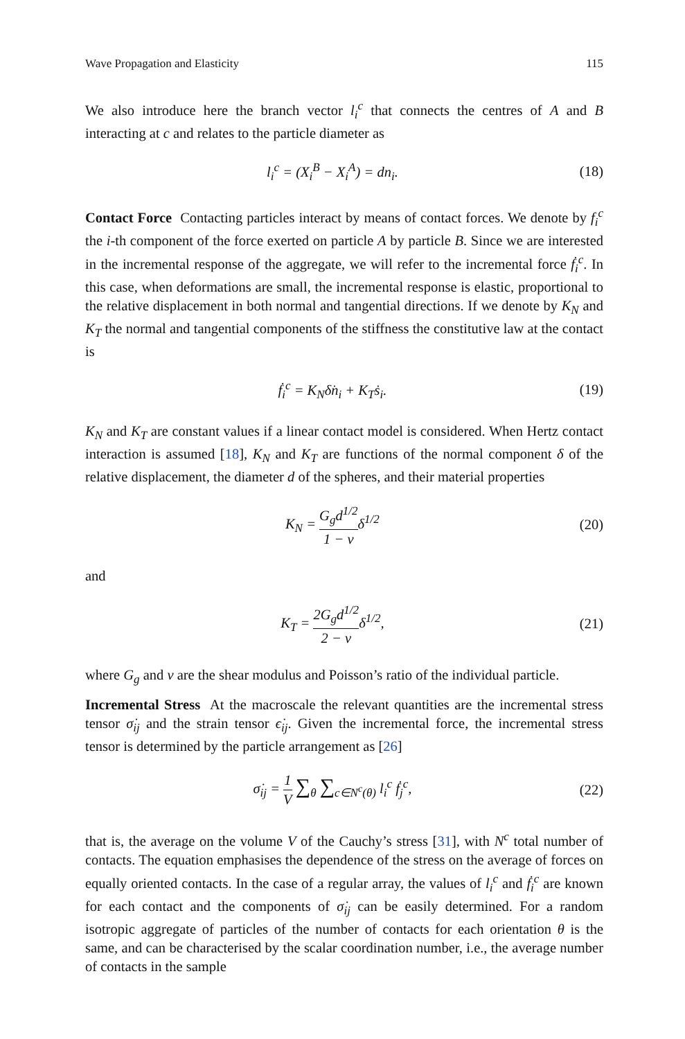Wave Propagation and Elasticity 115
We also introduce here the branch vector l<sub>i</sub><sup>c</sup> that connects the centres of A and B interacting at c and relates to the particle diameter as
l<sub>i</sub><sup>c</sup> = (X<sub>i</sub><sup>B</sup> − X<sub>i</sub><sup>A</sup>) = dn<sub>i</sub>. (18)
Contact Force Contacting particles interact by means of contact forces. We denote by f<sub>i</sub><sup>c</sup> the i-th component of the force exerted on particle A by particle B. Since we are interested in the incremental response of the aggregate, we will refer to the incremental force ḟ<sub>i</sub><sup>c</sup>. In this case, when deformations are small, the incremental response is elastic, proportional to the relative displacement in both normal and tangential directions. If we denote by K<sub>N</sub> and K<sub>T</sub> the normal and tangential components of the stiffness the constitutive law at the contact is
ḟ<sub>i</sub><sup>c</sup> = K<sub>N</sub>δ̇n<sub>i</sub> + K<sub>T</sub>ṡ<sub>i</sub>. (19)
K<sub>N</sub> and K<sub>T</sub> are constant values if a linear contact model is considered. When Hertz contact interaction is assumed [18], K<sub>N</sub> and K<sub>T</sub> are functions of the normal component δ of the relative displacement, the diameter d of the spheres, and their material properties
K<sub>N</sub> = G<sub>g</sub>d<sup>1/2</sup> 1 − νδ<sup>1/2</sup> (20)
and
K<sub>T</sub> = 2G<sub>g</sub>d<sup>1/2</sup> 2 − νδ<sup>1/2</sup>, (21)
where G<sub>g</sub> and ν are the shear modulus and Poisson’s ratio of the individual particle.
Incremental Stress At the macroscale the relevant quantities are the incremental stress tensor σ̇<sub>ij</sub> and the strain tensor ϵ̇<sub>ij</sub>. Given the incremental force, the incremental stress tensor is determined by the particle arrangement as [26]
σ̇<sub>ij</sub> = 1 V ∑<sub>θ</sub> ∑<sub>c∈N<sup>c</sup>(θ)</sub> l<sub>i</sub><sup>c</sup> ḟ<sub>j</sub><sup>c</sup>, (22)
that is, the average on the volume V of the Cauchy’s stress [31], with N<sup>c</sup> total number of contacts. The equation emphasises the dependence of the stress on the average of forces on equally oriented contacts. In the case of a regular array, the values of l<sub>i</sub><sup>c</sup> and ḟ<sub>i</sub><sup>c</sup> are known for each contact and the components of σ̇<sub>ij</sub> can be easily determined. For a random isotropic aggregate of particles of the number of contacts for each orientation θ is the same, and can be characterised by the scalar coordination number, i.e., the average number of contacts in the sample